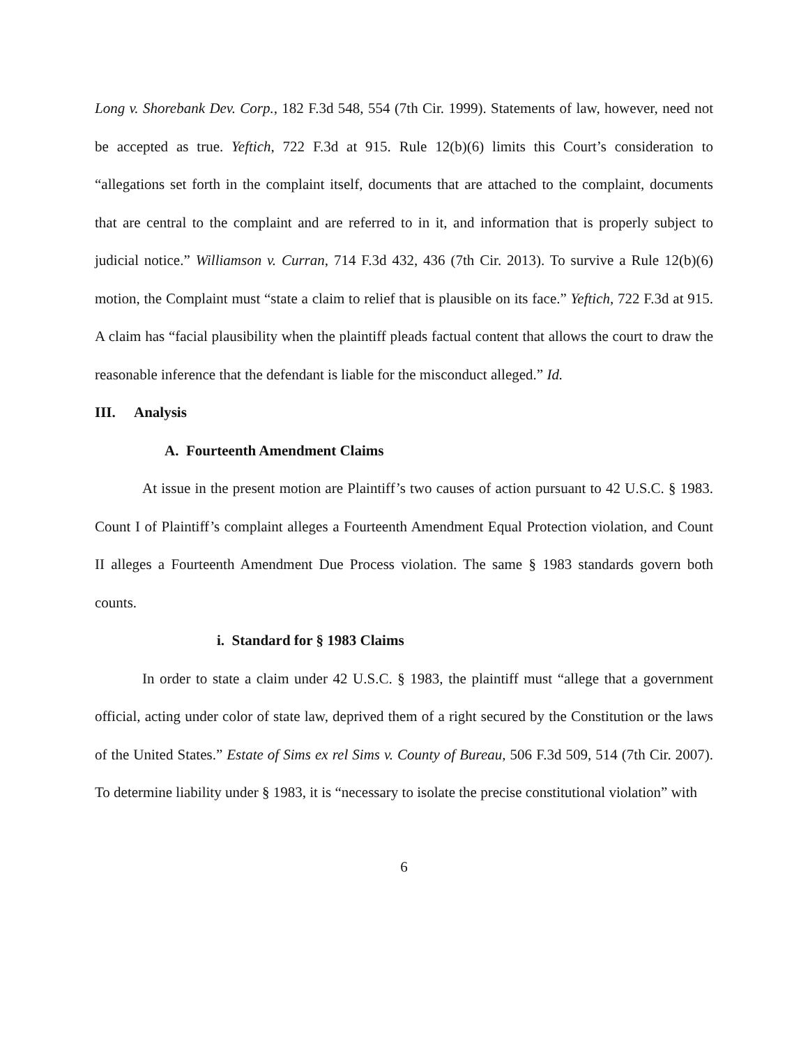Long v. Shorebank Dev. Corp., 182 F.3d 548, 554 (7th Cir. 1999). Statements of law, however, need not be accepted as true. Yeftich, 722 F.3d at 915. Rule 12(b)(6) limits this Court’s consideration to “allegations set forth in the complaint itself, documents that are attached to the complaint, documents that are central to the complaint and are referred to in it, and information that is properly subject to judicial notice.” Williamson v. Curran, 714 F.3d 432, 436 (7th Cir. 2013). To survive a Rule 12(b)(6) motion, the Complaint must “state a claim to relief that is plausible on its face.” Yeftich, 722 F.3d at 915. A claim has “facial plausibility when the plaintiff pleads factual content that allows the court to draw the reasonable inference that the defendant is liable for the misconduct alleged.” Id.
III. Analysis
A. Fourteenth Amendment Claims
At issue in the present motion are Plaintiff’s two causes of action pursuant to 42 U.S.C. § 1983. Count I of Plaintiff’s complaint alleges a Fourteenth Amendment Equal Protection violation, and Count II alleges a Fourteenth Amendment Due Process violation. The same § 1983 standards govern both counts.
i. Standard for § 1983 Claims
In order to state a claim under 42 U.S.C. § 1983, the plaintiff must “allege that a government official, acting under color of state law, deprived them of a right secured by the Constitution or the laws of the United States.” Estate of Sims ex rel Sims v. County of Bureau, 506 F.3d 509, 514 (7th Cir. 2007). To determine liability under § 1983, it is “necessary to isolate the precise constitutional violation” with
6